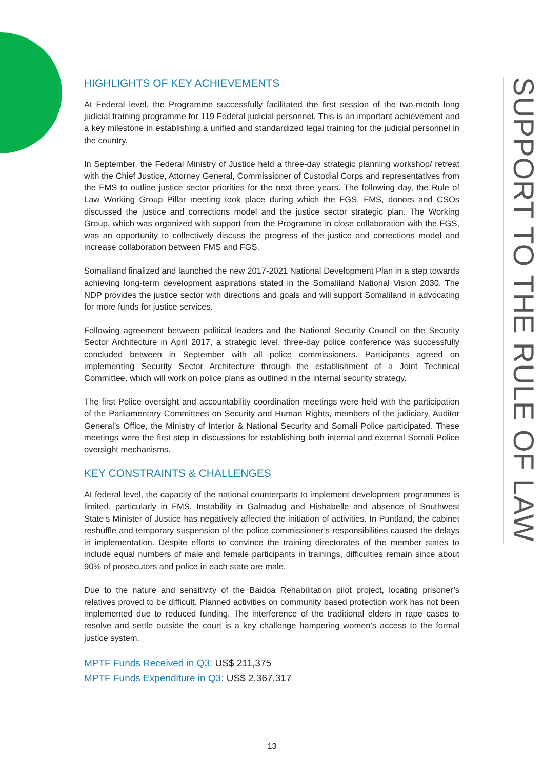HIGHLIGHTS OF KEY ACHIEVEMENTS
At Federal level, the Programme successfully facilitated the first session of the two-month long judicial training programme for 119 Federal judicial personnel. This is an important achievement and a key milestone in establishing a unified and standardized legal training for the judicial personnel in the country.
In September, the Federal Ministry of Justice held a three-day strategic planning workshop/ retreat with the Chief Justice, Attorney General, Commissioner of Custodial Corps and representatives from the FMS to outline justice sector priorities for the next three years. The following day, the Rule of Law Working Group Pillar meeting took place during which the FGS, FMS, donors and CSOs discussed the justice and corrections model and the justice sector strategic plan. The Working Group, which was organized with support from the Programme in close collaboration with the FGS, was an opportunity to collectively discuss the progress of the justice and corrections model and increase collaboration between FMS and FGS.
Somaliland finalized and launched the new 2017-2021 National Development Plan in a step towards achieving long-term development aspirations stated in the Somaliland National Vision 2030. The NDP provides the justice sector with directions and goals and will support Somaliland in advocating for more funds for justice services.
Following agreement between political leaders and the National Security Council on the Security Sector Architecture in April 2017, a strategic level, three-day police conference was successfully concluded between in September with all police commissioners. Participants agreed on implementing Security Sector Architecture through the establishment of a Joint Technical Committee, which will work on police plans as outlined in the internal security strategy.
The first Police oversight and accountability coordination meetings were held with the participation of the Parliamentary Committees on Security and Human Rights, members of the judiciary, Auditor General’s Office, the Ministry of Interior & National Security and Somali Police participated. These meetings were the first step in discussions for establishing both internal and external Somali Police oversight mechanisms.
KEY CONSTRAINTS & CHALLENGES
At federal level, the capacity of the national counterparts to implement development programmes is limited, particularly in FMS. Instability in Galmadug and Hishabelle and absence of Southwest State’s Minister of Justice has negatively affected the initiation of activities. In Puntland, the cabinet reshuffle and temporary suspension of the police commissioner’s responsibilities caused the delays in implementation. Despite efforts to convince the training directorates of the member states to include equal numbers of male and female participants in trainings, difficulties remain since about 90% of prosecutors and police in each state are male.
Due to the nature and sensitivity of the Baidoa Rehabilitation pilot project, locating prisoner’s relatives proved to be difficult. Planned activities on community based protection work has not been implemented due to reduced funding. The interference of the traditional elders in rape cases to resolve and settle outside the court is a key challenge hampering women’s access to the formal justice system.
MPTF Funds Received in Q3: US$ 211,375
MPTF Funds Expenditure in Q3: US$ 2,367,317
SUPPORT TO THE RULE OF LAW
13